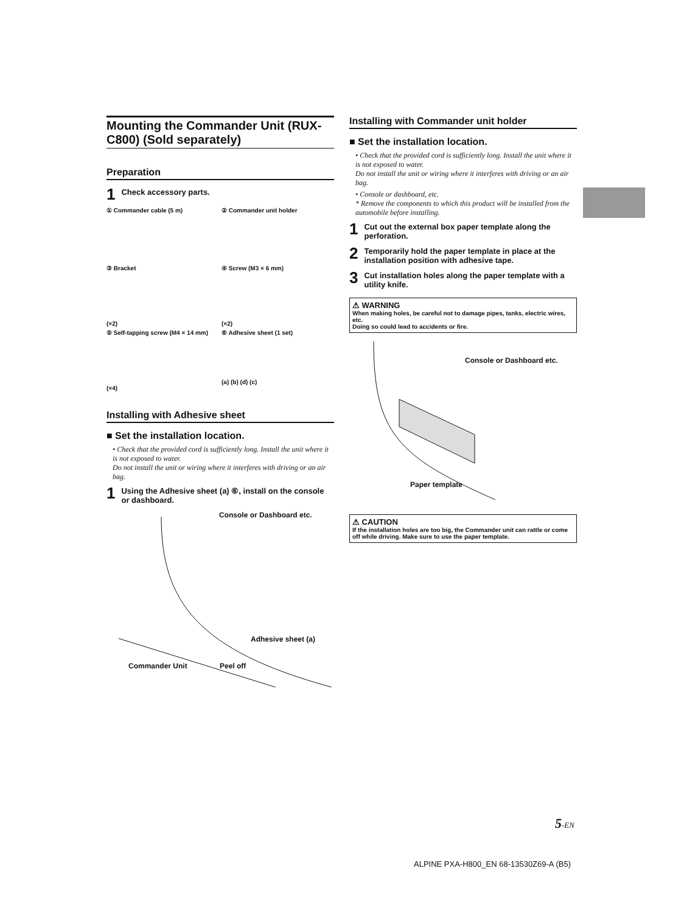Mounting the Commander Unit (RUX-C800) (Sold separately)
Preparation
1 Check accessory parts.
① Commander cable (5 m)
② Commander unit holder
③ Bracket
(×2)
④ Screw (M3 × 6 mm)
(×2)
⑤ Self-tapping screw (M4 × 14 mm)
(×4)
⑥ Adhesive sheet (1 set)
(a) (b) (d) (c)
Installing with Adhesive sheet
■ Set the installation location.
• Check that the provided cord is sufficiently long. Install the unit where it is not exposed to water.
Do not install the unit or wiring where it interferes with driving or an air bag.
1 Using the Adhesive sheet (a) ⑥, install on the console or dashboard.
Console or Dashboard etc.
Adhesive sheet (a)
Commander Unit Peel off
Installing with Commander unit holder
■ Set the installation location.
• Check that the provided cord is sufficiently long. Install the unit where it is not exposed to water.
Do not install the unit or wiring where it interferes with driving or an air bag.
• Console or dashboard, etc.
* Remove the components to which this product will be installed from the automobile before installing.
1 Cut out the external box paper template along the perforation.
2 Temporarily hold the paper template in place at the installation position with adhesive tape.
3 Cut installation holes along the paper template with a utility knife.
⚠ WARNING
When making holes, be careful not to damage pipes, tanks, electric wires, etc.
Doing so could lead to accidents or fire.
Console or Dashboard etc.
Paper template
⚠ CAUTION
If the installation holes are too big, the Commander unit can rattle or come off while driving. Make sure to use the paper template.
5-EN
ALPINE PXA-H800_EN 68-13530Z69-A (B5)